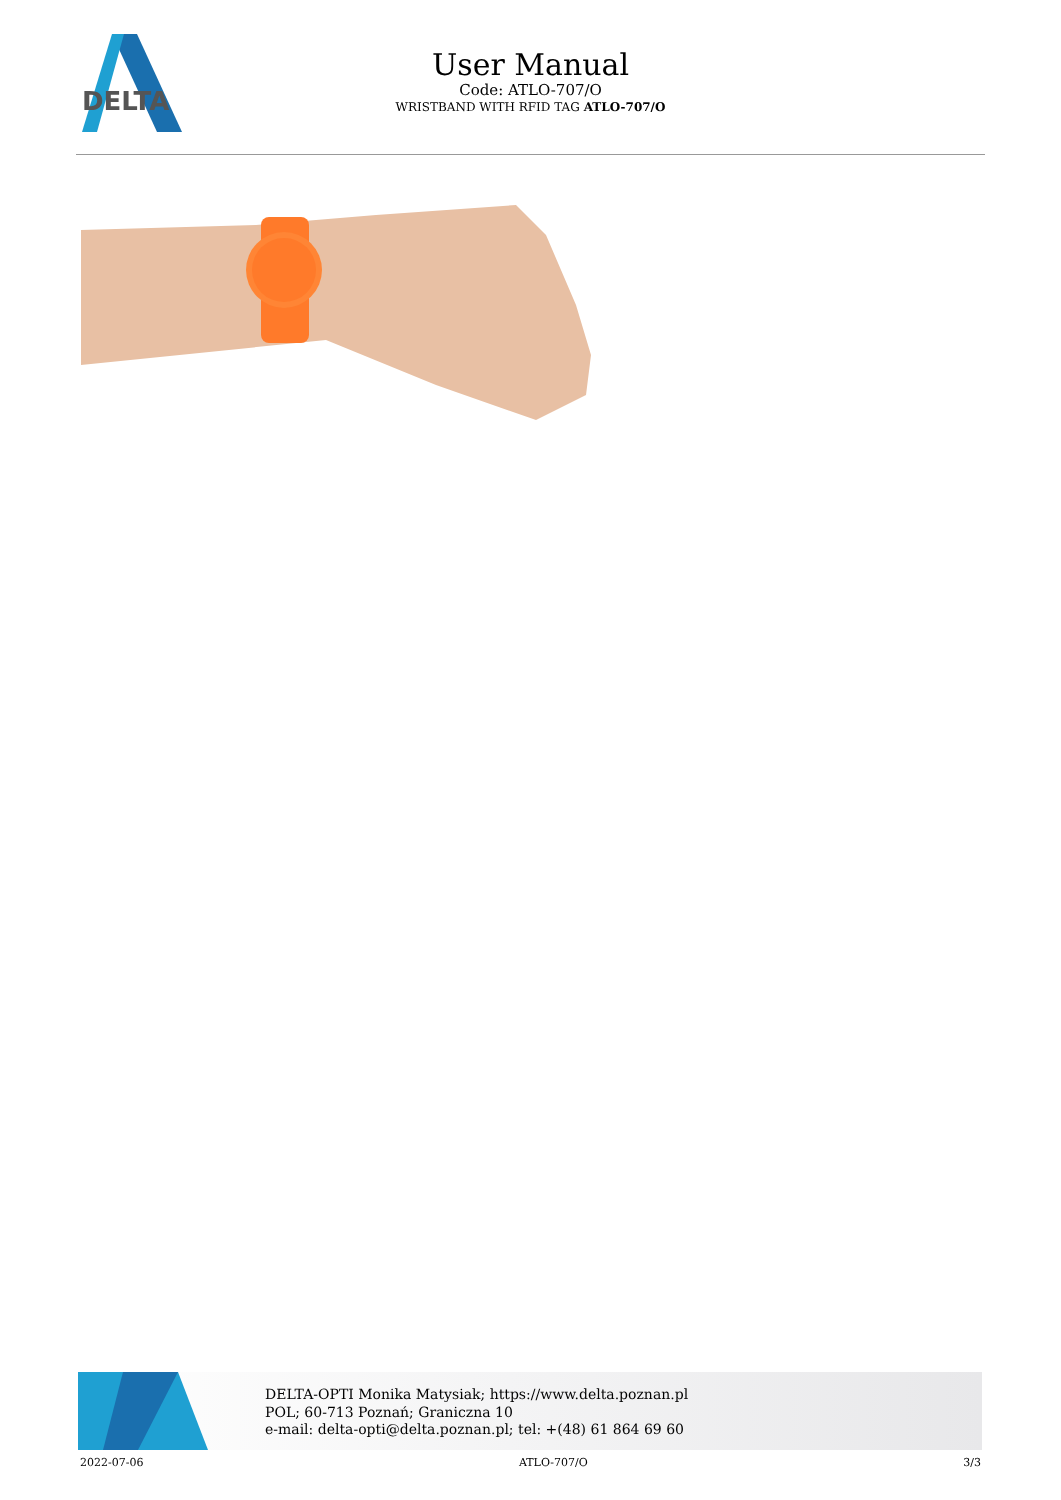DELTA
User Manual
Code: ATLO-707/O
WRISTBAND WITH RFID TAG ATLO-707/O
DELTA-OPTI Monika Matysiak; https://www.delta.poznan.pl
POL; 60-713 Poznań; Graniczna 10
e-mail: delta-opti@delta.poznan.pl; tel: +(48) 61 864 69 60
2022-07-06 ATLO-707/O 3/3